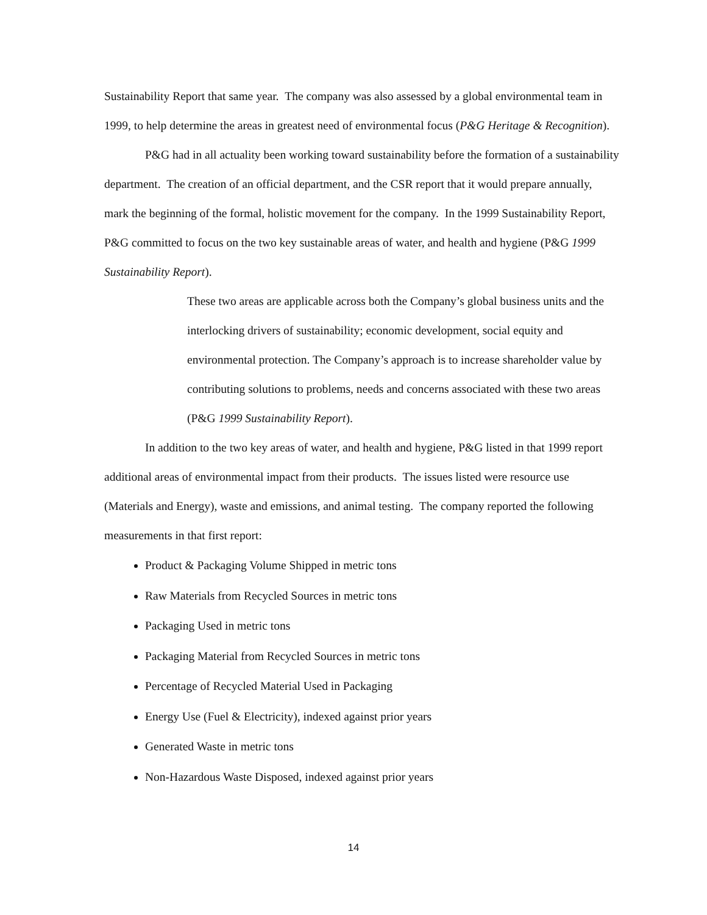Sustainability Report that same year. The company was also assessed by a global environmental team in 1999, to help determine the areas in greatest need of environmental focus (P&G Heritage & Recognition).
P&G had in all actuality been working toward sustainability before the formation of a sustainability department. The creation of an official department, and the CSR report that it would prepare annually, mark the beginning of the formal, holistic movement for the company. In the 1999 Sustainability Report, P&G committed to focus on the two key sustainable areas of water, and health and hygiene (P&G 1999 Sustainability Report).
These two areas are applicable across both the Company’s global business units and the interlocking drivers of sustainability; economic development, social equity and environmental protection. The Company’s approach is to increase shareholder value by contributing solutions to problems, needs and concerns associated with these two areas (P&G 1999 Sustainability Report).
In addition to the two key areas of water, and health and hygiene, P&G listed in that 1999 report additional areas of environmental impact from their products. The issues listed were resource use (Materials and Energy), waste and emissions, and animal testing. The company reported the following measurements in that first report:
Product & Packaging Volume Shipped in metric tons
Raw Materials from Recycled Sources in metric tons
Packaging Used in metric tons
Packaging Material from Recycled Sources in metric tons
Percentage of Recycled Material Used in Packaging
Energy Use (Fuel & Electricity), indexed against prior years
Generated Waste in metric tons
Non-Hazardous Waste Disposed, indexed against prior years
14